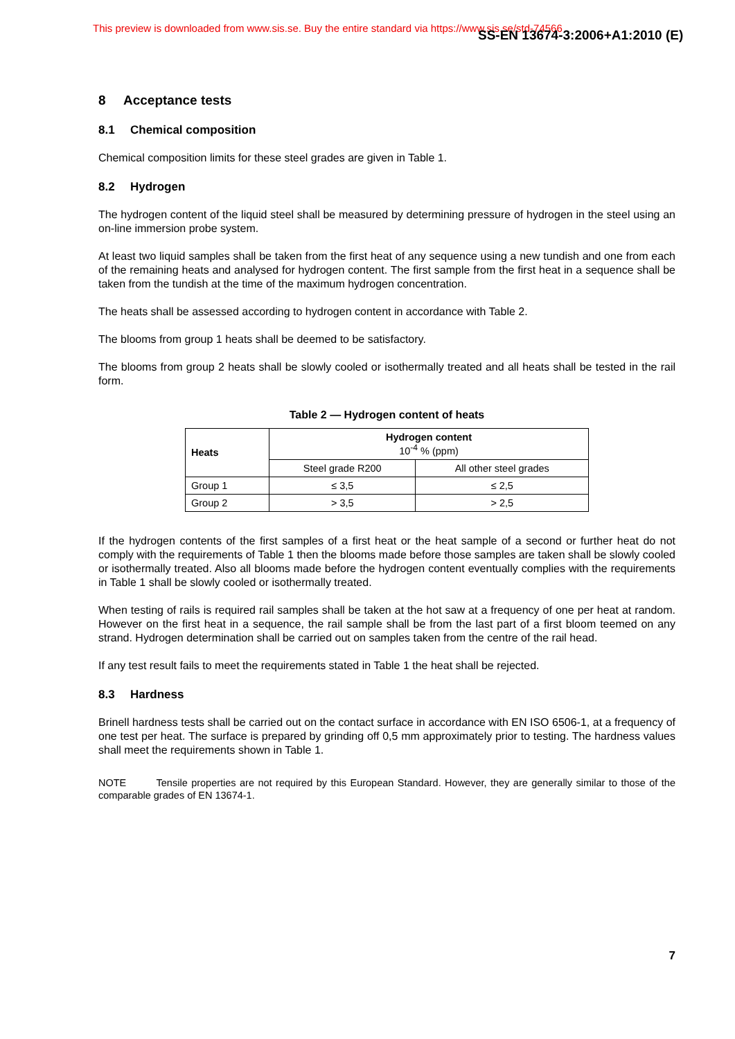This preview is downloaded from www.sis.se. Buy the entire standard via https://www.sis.se/std-74566 SS-EN 13674-3:2006+A1:2010 (E)
8 Acceptance tests
8.1 Chemical composition
Chemical composition limits for these steel grades are given in Table 1.
8.2 Hydrogen
The hydrogen content of the liquid steel shall be measured by determining pressure of hydrogen in the steel using an on-line immersion probe system.
At least two liquid samples shall be taken from the first heat of any sequence using a new tundish and one from each of the remaining heats and analysed for hydrogen content. The first sample from the first heat in a sequence shall be taken from the tundish at the time of the maximum hydrogen concentration.
The heats shall be assessed according to hydrogen content in accordance with Table 2.
The blooms from group 1 heats shall be deemed to be satisfactory.
The blooms from group 2 heats shall be slowly cooled or isothermally treated and all heats shall be tested in the rail form.
Table 2 — Hydrogen content of heats
| Heats | Hydrogen content 10<sup>-4</sup> % (ppm) | |
| --- | --- | --- |
| | Steel grade R200 | All other steel grades |
| Group 1 | ≤ 3,5 | ≤ 2,5 |
| Group 2 | > 3,5 | > 2,5 |
If the hydrogen contents of the first samples of a first heat or the heat sample of a second or further heat do not comply with the requirements of Table 1 then the blooms made before those samples are taken shall be slowly cooled or isothermally treated. Also all blooms made before the hydrogen content eventually complies with the requirements in Table 1 shall be slowly cooled or isothermally treated.
When testing of rails is required rail samples shall be taken at the hot saw at a frequency of one per heat at random. However on the first heat in a sequence, the rail sample shall be from the last part of a first bloom teemed on any strand. Hydrogen determination shall be carried out on samples taken from the centre of the rail head.
If any test result fails to meet the requirements stated in Table 1 the heat shall be rejected.
8.3 Hardness
Brinell hardness tests shall be carried out on the contact surface in accordance with EN ISO 6506-1, at a frequency of one test per heat. The surface is prepared by grinding off 0,5 mm approximately prior to testing. The hardness values shall meet the requirements shown in Table 1.
NOTE Tensile properties are not required by this European Standard. However, they are generally similar to those of the comparable grades of EN 13674-1.
7